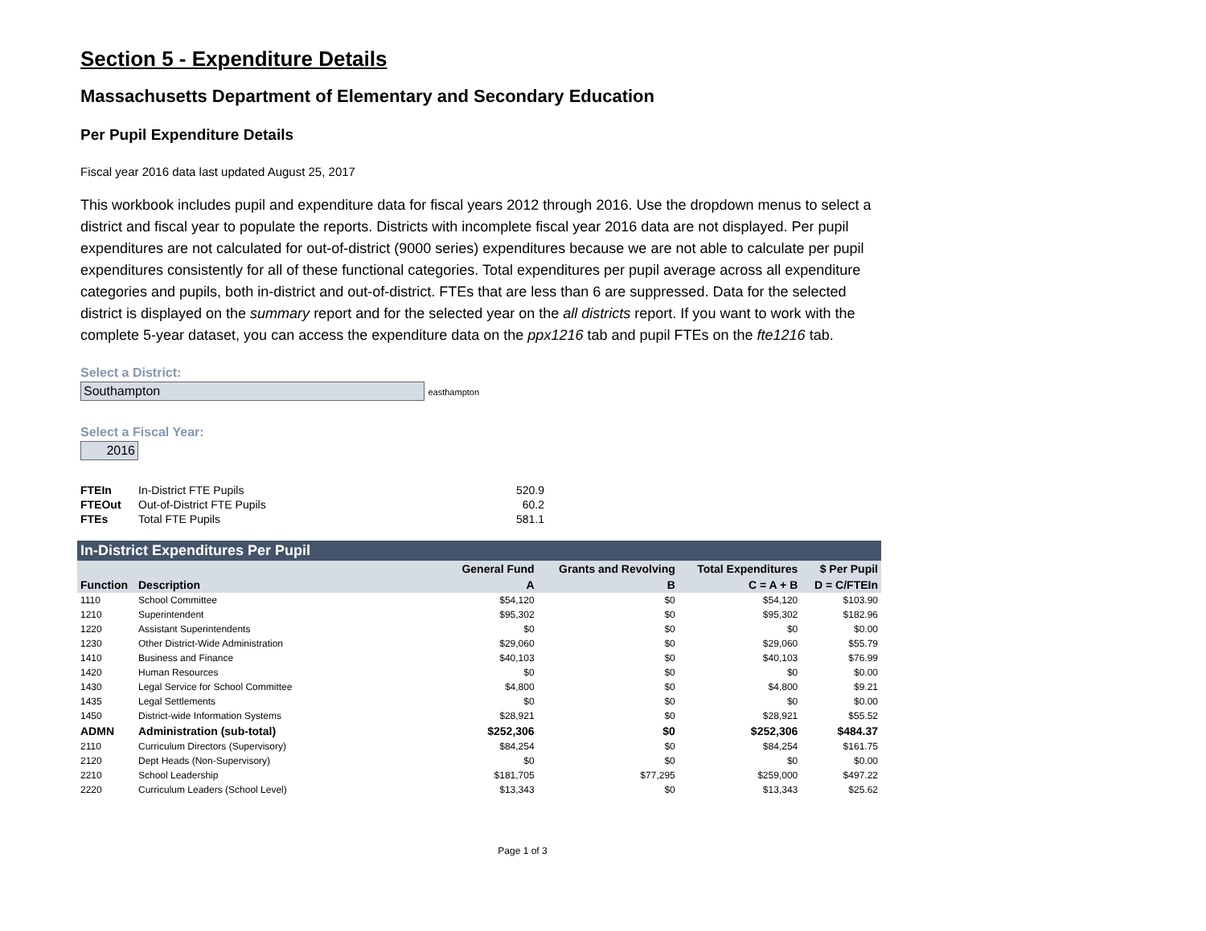Section 5 - Expenditure Details
Massachusetts Department of Elementary and Secondary Education
Per Pupil Expenditure Details
Fiscal year 2016 data last updated August 25, 2017
This workbook includes pupil and expenditure data for fiscal years 2012 through 2016. Use the dropdown menus to select a district and fiscal year to populate the reports. Districts with incomplete fiscal year 2016 data are not displayed. Per pupil expenditures are not calculated for out-of-district (9000 series) expenditures because we are not able to calculate per pupil expenditures consistently for all of these functional categories. Total expenditures per pupil average across all expenditure categories and pupils, both in-district and out-of-district. FTEs that are less than 6 are suppressed. Data for the selected district is displayed on the summary report and for the selected year on the all districts report. If you want to work with the complete 5-year dataset, you can access the expenditure data on the ppx1216 tab and pupil FTEs on the fte1216 tab.
Select a District:
Southampton easthampton
Select a Fiscal Year:
2016
| FTEIn | In-District FTE Pupils | 520.9 |
| FTEOut | Out-of-District FTE Pupils | 60.2 |
| FTEs | Total FTE Pupils | 581.1 |
| In-District Expenditures Per Pupil | | | | | |
| --- | --- | --- | --- | --- | --- |
| | | General Fund | Grants and Revolving | Total Expenditures | $ Per Pupil |
| Function | Description | A | B | C = A + B | D = C/FTEIn |
| 1110 | School Committee | $54,120 | $0 | $54,120 | $103.90 |
| 1210 | Superintendent | $95,302 | $0 | $95,302 | $182.96 |
| 1220 | Assistant Superintendents | $0 | $0 | $0 | $0.00 |
| 1230 | Other District-Wide Administration | $29,060 | $0 | $29,060 | $55.79 |
| 1410 | Business and Finance | $40,103 | $0 | $40,103 | $76.99 |
| 1420 | Human Resources | $0 | $0 | $0 | $0.00 |
| 1430 | Legal Service for School Committee | $4,800 | $0 | $4,800 | $9.21 |
| 1435 | Legal Settlements | $0 | $0 | $0 | $0.00 |
| 1450 | District-wide Information Systems | $28,921 | $0 | $28,921 | $55.52 |
| ADMN | Administration (sub-total) | $252,306 | $0 | $252,306 | $484.37 |
| 2110 | Curriculum Directors (Supervisory) | $84,254 | $0 | $84,254 | $161.75 |
| 2120 | Dept Heads (Non-Supervisory) | $0 | $0 | $0 | $0.00 |
| 2210 | School Leadership | $181,705 | $77,295 | $259,000 | $497.22 |
| 2220 | Curriculum Leaders (School Level) | $13,343 | $0 | $13,343 | $25.62 |
Page 1 of 3